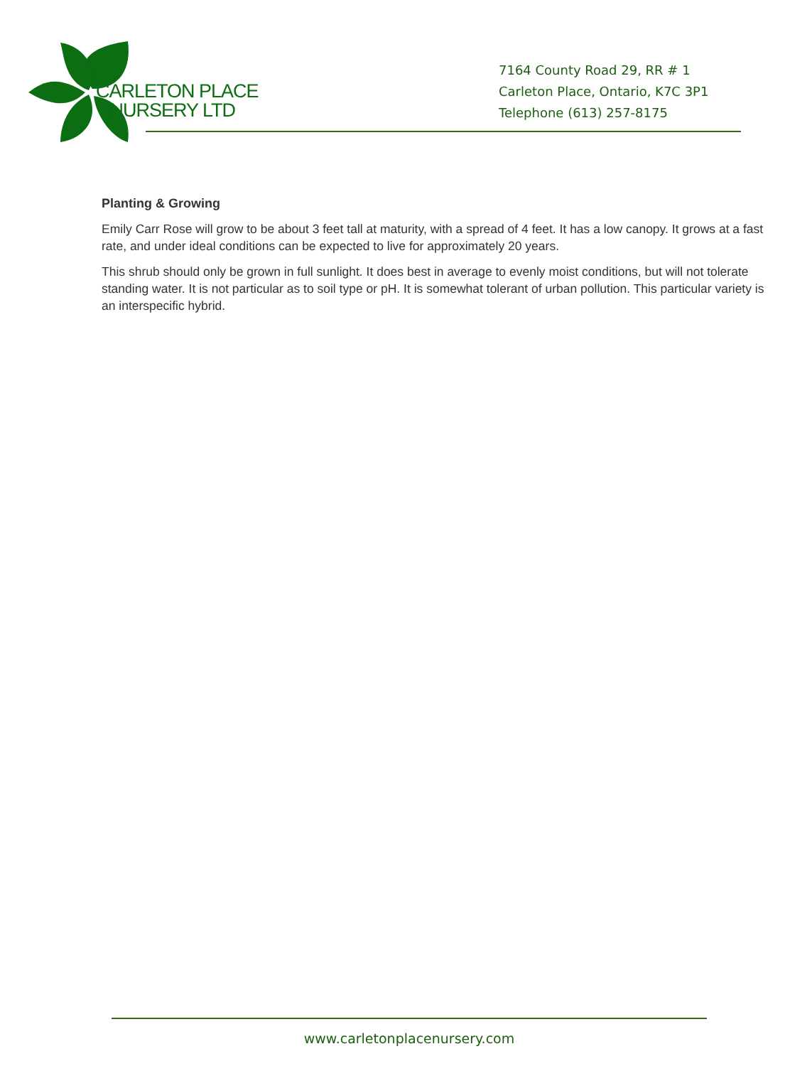CARLETON PLACE
NURSERY LTD
7164 County Road 29, RR # 1
Carleton Place, Ontario, K7C 3P1
Telephone (613) 257-8175
Planting & Growing
Emily Carr Rose will grow to be about 3 feet tall at maturity, with a spread of 4 feet. It has a low canopy. It grows at a fast rate, and under ideal conditions can be expected to live for approximately 20 years.
This shrub should only be grown in full sunlight. It does best in average to evenly moist conditions, but will not tolerate standing water. It is not particular as to soil type or pH. It is somewhat tolerant of urban pollution. This particular variety is an interspecific hybrid.
www.carletonplacenursery.com